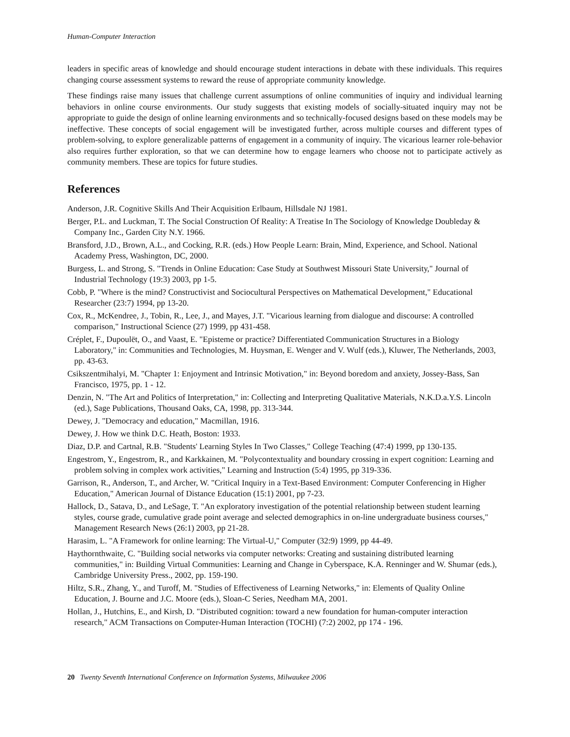Human-Computer Interaction
leaders in specific areas of knowledge and should encourage student interactions in debate with these individuals. This requires changing course assessment systems to reward the reuse of appropriate community knowledge.
These findings raise many issues that challenge current assumptions of online communities of inquiry and individual learning behaviors in online course environments. Our study suggests that existing models of socially-situated inquiry may not be appropriate to guide the design of online learning environments and so technically-focused designs based on these models may be ineffective. These concepts of social engagement will be investigated further, across multiple courses and different types of problem-solving, to explore generalizable patterns of engagement in a community of inquiry. The vicarious learner role-behavior also requires further exploration, so that we can determine how to engage learners who choose not to participate actively as community members. These are topics for future studies.
References
Anderson, J.R. Cognitive Skills And Their Acquisition Erlbaum, Hillsdale NJ 1981.
Berger, P.L. and Luckman, T. The Social Construction Of Reality: A Treatise In The Sociology of Knowledge Doubleday & Company Inc., Garden City N.Y. 1966.
Bransford, J.D., Brown, A.L., and Cocking, R.R. (eds.) How People Learn: Brain, Mind, Experience, and School. National Academy Press, Washington, DC, 2000.
Burgess, L. and Strong, S. "Trends in Online Education: Case Study at Southwest Missouri State University," Journal of Industrial Technology (19:3) 2003, pp 1-5.
Cobb, P. "Where is the mind? Constructivist and Sociocultural Perspectives on Mathematical Development," Educational Researcher (23:7) 1994, pp 13-20.
Cox, R., McKendree, J., Tobin, R., Lee, J., and Mayes, J.T. "Vicarious learning from dialogue and discourse: A controlled comparison," Instructional Science (27) 1999, pp 431-458.
Créplet, F., Dupoulët, O., and Vaast, E. "Episteme or practice? Differentiated Communication Structures in a Biology Laboratory," in: Communities and Technologies, M. Huysman, E. Wenger and V. Wulf (eds.), Kluwer, The Netherlands, 2003, pp. 43-63.
Csikszentmihalyi, M. "Chapter 1: Enjoyment and Intrinsic Motivation," in: Beyond boredom and anxiety, Jossey-Bass, San Francisco, 1975, pp. 1 - 12.
Denzin, N. "The Art and Politics of Interpretation," in: Collecting and Interpreting Qualitative Materials, N.K.D.a.Y.S. Lincoln (ed.), Sage Publications, Thousand Oaks, CA, 1998, pp. 313-344.
Dewey, J. "Democracy and education," Macmillan, 1916.
Dewey, J. How we think D.C. Heath, Boston: 1933.
Diaz, D.P. and Cartnal, R.B. "Students' Learning Styles In Two Classes," College Teaching (47:4) 1999, pp 130-135.
Engestrom, Y., Engestrom, R., and Karkkainen, M. "Polycontextuality and boundary crossing in expert cognition: Learning and problem solving in complex work activities," Learning and Instruction (5:4) 1995, pp 319-336.
Garrison, R., Anderson, T., and Archer, W. "Critical Inquiry in a Text-Based Environment: Computer Conferencing in Higher Education," American Journal of Distance Education (15:1) 2001, pp 7-23.
Hallock, D., Satava, D., and LeSage, T. "An exploratory investigation of the potential relationship between student learning styles, course grade, cumulative grade point average and selected demographics in on-line undergraduate business courses," Management Research News (26:1) 2003, pp 21-28.
Harasim, L. "A Framework for online learning: The Virtual-U," Computer (32:9) 1999, pp 44-49.
Haythornthwaite, C. "Building social networks via computer networks: Creating and sustaining distributed learning communities," in: Building Virtual Communities: Learning and Change in Cyberspace, K.A. Renninger and W. Shumar (eds.), Cambridge University Press., 2002, pp. 159-190.
Hiltz, S.R., Zhang, Y., and Turoff, M. "Studies of Effectiveness of Learning Networks," in: Elements of Quality Online Education, J. Bourne and J.C. Moore (eds.), Sloan-C Series, Needham MA, 2001.
Hollan, J., Hutchins, E., and Kirsh, D. "Distributed cognition: toward a new foundation for human-computer interaction research," ACM Transactions on Computer-Human Interaction (TOCHI) (7:2) 2002, pp 174 - 196.
20 Twenty Seventh International Conference on Information Systems, Milwaukee 2006